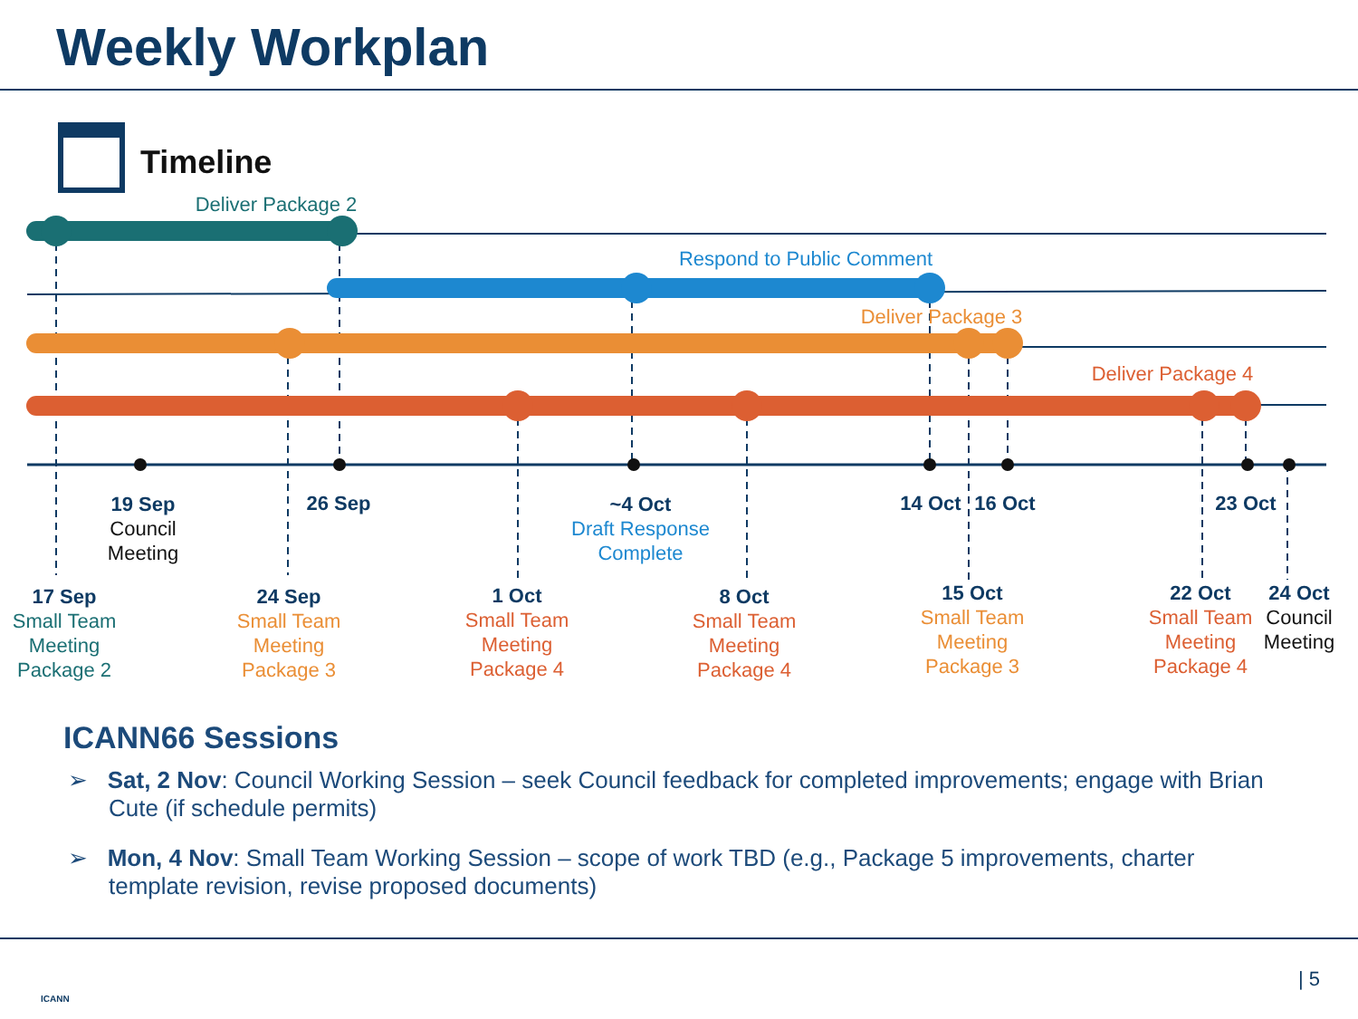Weekly Workplan
Timeline
Deliver Package 2
Respond to Public Comment
Deliver Package 3
Deliver Package 4
19 Sep
Council
Meeting
26 Sep
~4 Oct
Draft Response
Complete
14 Oct 16 Oct 23 Oct
17 Sep
Small Team
Meeting
Package 2
24 Sep
Small Team
Meeting
Package 3
1 Oct
Small Team
Meeting
Package 4
8 Oct
Small Team
Meeting
Package 4
15 Oct
Small Team
Meeting
Package 3
22 Oct
Small Team
Meeting
Package 4
24 Oct
Council
Meeting
ICANN66 Sessions
➢ Sat, 2 Nov: Council Working Session – seek Council feedback for completed improvements; engage with Brian Cute (if schedule permits)
➢ Mon, 4 Nov: Small Team Working Session – scope of work TBD (e.g., Package 5 improvements, charter template revision, revise proposed documents)
ICANN
| 5